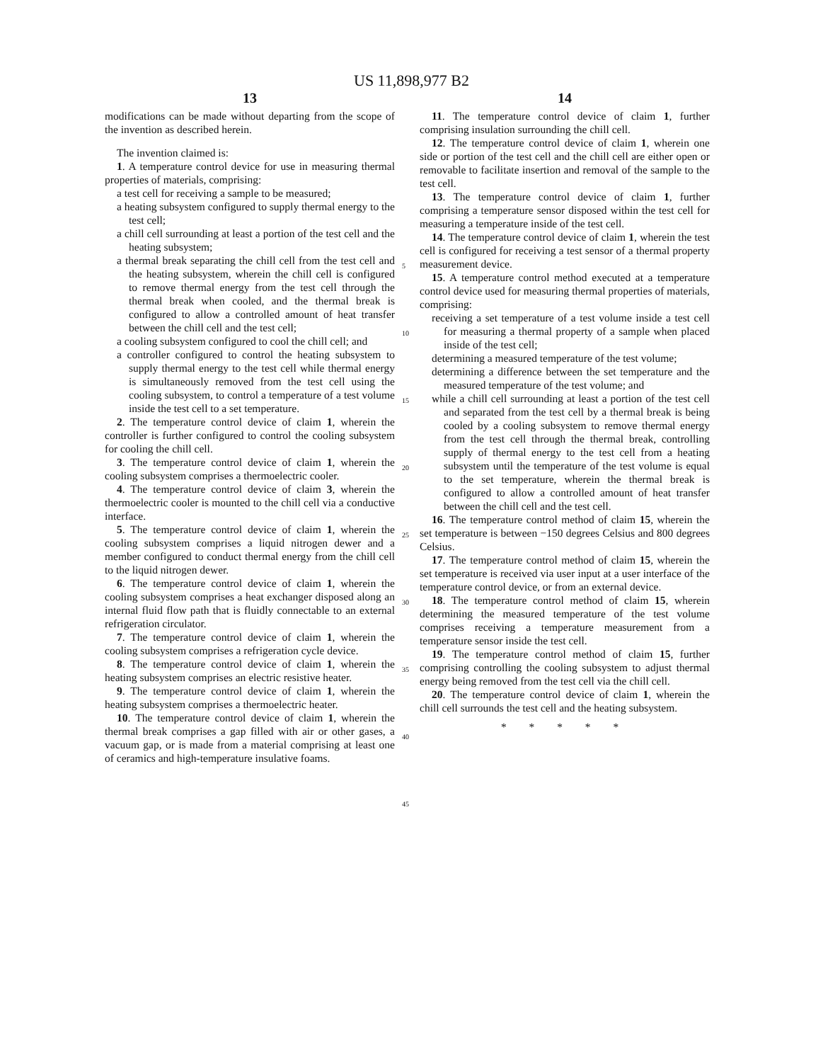US 11,898,977 B2
13
modifications can be made without departing from the scope of the invention as described herein.
The invention claimed is:
1. A temperature control device for use in measuring thermal properties of materials, comprising:
a test cell for receiving a sample to be measured;
a heating subsystem configured to supply thermal energy to the test cell;
a chill cell surrounding at least a portion of the test cell and the heating subsystem;
a thermal break separating the chill cell from the test cell and the heating subsystem, wherein the chill cell is configured to remove thermal energy from the test cell through the thermal break when cooled, and the thermal break is configured to allow a controlled amount of heat transfer between the chill cell and the test cell;
a cooling subsystem configured to cool the chill cell; and
a controller configured to control the heating subsystem to supply thermal energy to the test cell while thermal energy is simultaneously removed from the test cell using the cooling subsystem, to control a temperature of a test volume inside the test cell to a set temperature.
2. The temperature control device of claim 1, wherein the controller is further configured to control the cooling subsystem for cooling the chill cell.
3. The temperature control device of claim 1, wherein the cooling subsystem comprises a thermoelectric cooler.
4. The temperature control device of claim 3, wherein the thermoelectric cooler is mounted to the chill cell via a conductive interface.
5. The temperature control device of claim 1, wherein the cooling subsystem comprises a liquid nitrogen dewer and a member configured to conduct thermal energy from the chill cell to the liquid nitrogen dewer.
6. The temperature control device of claim 1, wherein the cooling subsystem comprises a heat exchanger disposed along an internal fluid flow path that is fluidly connectable to an external refrigeration circulator.
7. The temperature control device of claim 1, wherein the cooling subsystem comprises a refrigeration cycle device.
8. The temperature control device of claim 1, wherein the heating subsystem comprises an electric resistive heater.
9. The temperature control device of claim 1, wherein the heating subsystem comprises a thermoelectric heater.
10. The temperature control device of claim 1, wherein the thermal break comprises a gap filled with air or other gases, a vacuum gap, or is made from a material comprising at least one of ceramics and high-temperature insulative foams.
5
10
15
20
25
30
35
40
45
14
11. The temperature control device of claim 1, further comprising insulation surrounding the chill cell.
12. The temperature control device of claim 1, wherein one side or portion of the test cell and the chill cell are either open or removable to facilitate insertion and removal of the sample to the test cell.
13. The temperature control device of claim 1, further comprising a temperature sensor disposed within the test cell for measuring a temperature inside of the test cell.
14. The temperature control device of claim 1, wherein the test cell is configured for receiving a test sensor of a thermal property measurement device.
15. A temperature control method executed at a temperature control device used for measuring thermal properties of materials, comprising:
receiving a set temperature of a test volume inside a test cell for measuring a thermal property of a sample when placed inside of the test cell;
determining a measured temperature of the test volume;
determining a difference between the set temperature and the measured temperature of the test volume; and
while a chill cell surrounding at least a portion of the test cell and separated from the test cell by a thermal break is being cooled by a cooling subsystem to remove thermal energy from the test cell through the thermal break, controlling supply of thermal energy to the test cell from a heating subsystem until the temperature of the test volume is equal to the set temperature, wherein the thermal break is configured to allow a controlled amount of heat transfer between the chill cell and the test cell.
16. The temperature control method of claim 15, wherein the set temperature is between −150 degrees Celsius and 800 degrees Celsius.
17. The temperature control method of claim 15, wherein the set temperature is received via user input at a user interface of the temperature control device, or from an external device.
18. The temperature control method of claim 15, wherein determining the measured temperature of the test volume comprises receiving a temperature measurement from a temperature sensor inside the test cell.
19. The temperature control method of claim 15, further comprising controlling the cooling subsystem to adjust thermal energy being removed from the test cell via the chill cell.
20. The temperature control device of claim 1, wherein the chill cell surrounds the test cell and the heating subsystem.
* * * * *